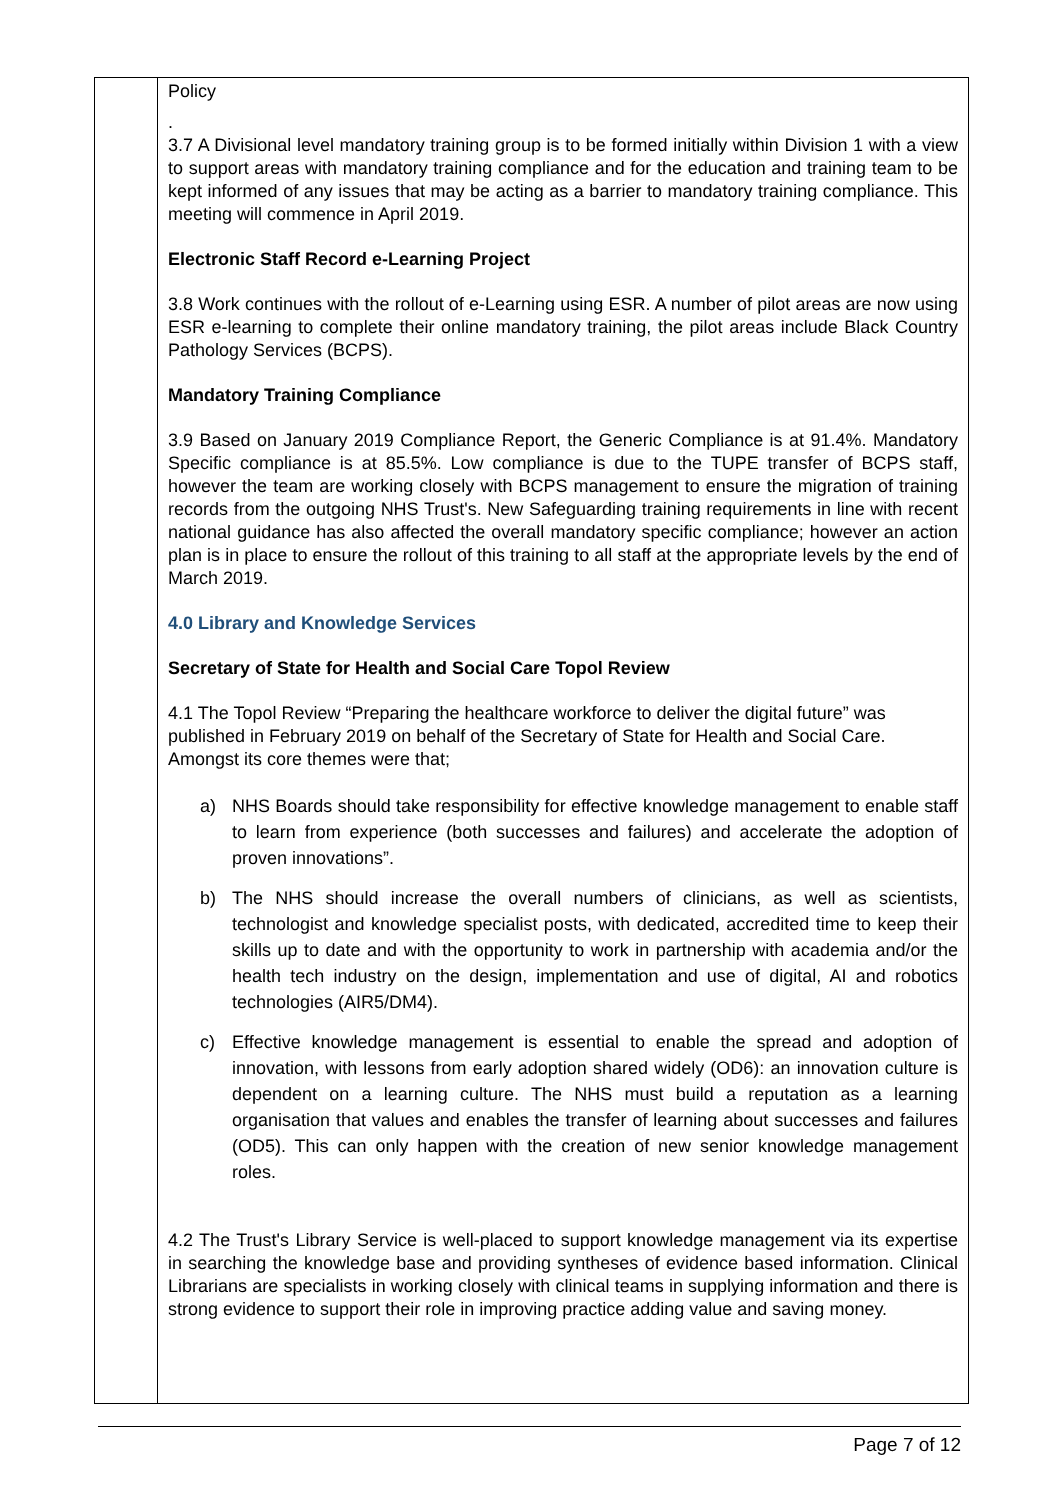| | Policy . 3.7 A Divisional level mandatory training group is to be formed initially within Division 1 with a view to support areas with mandatory training compliance and for the education and training team to be kept informed of any issues that may be acting as a barrier to mandatory training compliance. This meeting will commence in April 2019. Electronic Staff Record e-Learning Project 3.8 Work continues with the rollout of e-Learning using ESR. A number of pilot areas are now using ESR e-learning to complete their online mandatory training, the pilot areas include Black Country Pathology Services (BCPS). Mandatory Training Compliance 3.9 Based on January 2019 Compliance Report, the Generic Compliance is at 91.4%. Mandatory Specific compliance is at 85.5%. Low compliance is due to the TUPE transfer of BCPS staff, however the team are working closely with BCPS management to ensure the migration of training records from the outgoing NHS Trust's. New Safeguarding training requirements in line with recent national guidance has also affected the overall mandatory specific compliance; however an action plan is in place to ensure the rollout of this training to all staff at the appropriate levels by the end of March 2019. 4.0 Library and Knowledge Services Secretary of State for Health and Social Care Topol Review 4.1 The Topol Review “Preparing the healthcare workforce to deliver the digital future” was published in February 2019 on behalf of the Secretary of State for Health and Social Care. Amongst its core themes were that; a) NHS Boards should take responsibility for effective knowledge management to enable staff to learn from experience (both successes and failures) and accelerate the adoption of proven innovations”. b) The NHS should increase the overall numbers of clinicians, as well as scientists, technologist and knowledge specialist posts, with dedicated, accredited time to keep their skills up to date and with the opportunity to work in partnership with academia and/or the health tech industry on the design, implementation and use of digital, AI and robotics technologies (AIR5/DM4). c) Effective knowledge management is essential to enable the spread and adoption of innovation, with lessons from early adoption shared widely (OD6): an innovation culture is dependent on a learning culture. The NHS must build a reputation as a learning organisation that values and enables the transfer of learning about successes and failures (OD5). This can only happen with the creation of new senior knowledge management roles. 4.2 The Trust's Library Service is well-placed to support knowledge management via its expertise in searching the knowledge base and providing syntheses of evidence based information. Clinical Librarians are specialists in working closely with clinical teams in supplying information and there is strong evidence to support their role in improving practice adding value and saving money. |
Page 7 of 12